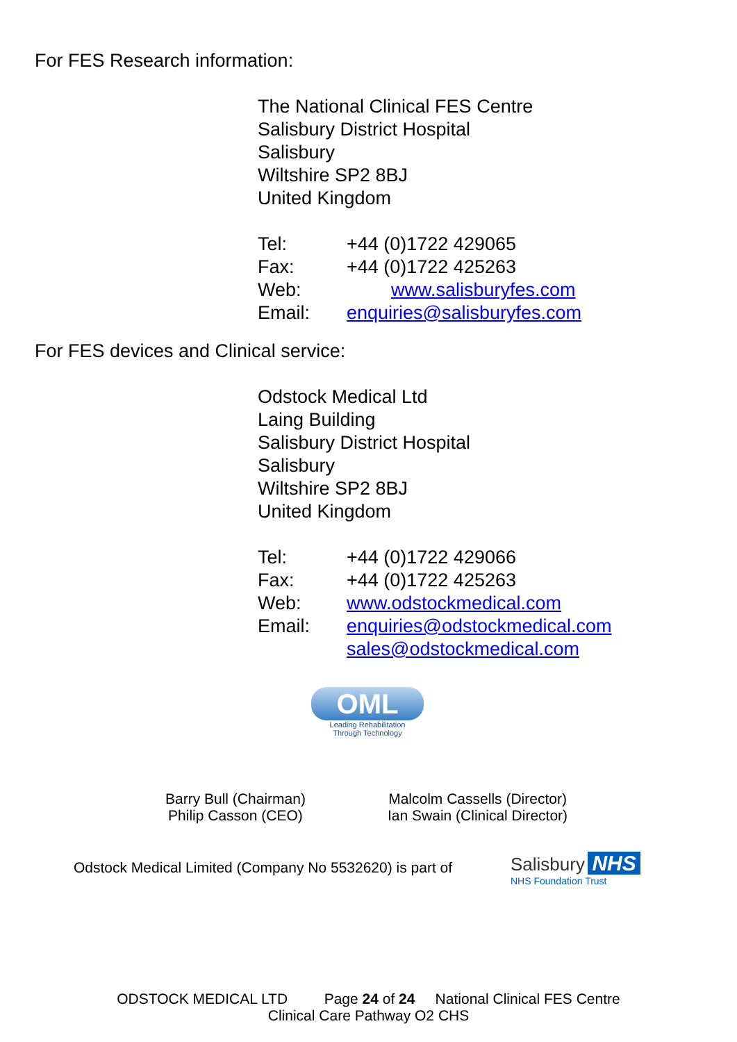For FES Research information:
The National Clinical FES Centre
Salisbury District Hospital
Salisbury
Wiltshire SP2 8BJ
United Kingdom
Tel: +44 (0)1722 429065
Fax: +44 (0)1722 425263
Web: www.salisburyfes.com
Email: enquiries@salisburyfes.com
For FES devices and Clinical service:
Odstock Medical Ltd
Laing Building
Salisbury District Hospital
Salisbury
Wiltshire SP2 8BJ
United Kingdom
Tel: +44 (0)1722 429066
Fax: +44 (0)1722 425263
Web: www.odstockmedical.com
Email: enquiries@odstockmedical.com
sales@odstockmedical.com
OML
Leading Rehabilitation
Through Technology
Barry Bull (Chairman)
Philip Casson (CEO)
Malcolm Cassells (Director)
Ian Swain (Clinical Director)
Odstock Medical Limited (Company No 5532620) is part of
Salisbury NHS
NHS Foundation Trust
ODSTOCK MEDICAL LTD Page 24 of 24 National Clinical FES Centre
Clinical Care Pathway O2 CHS